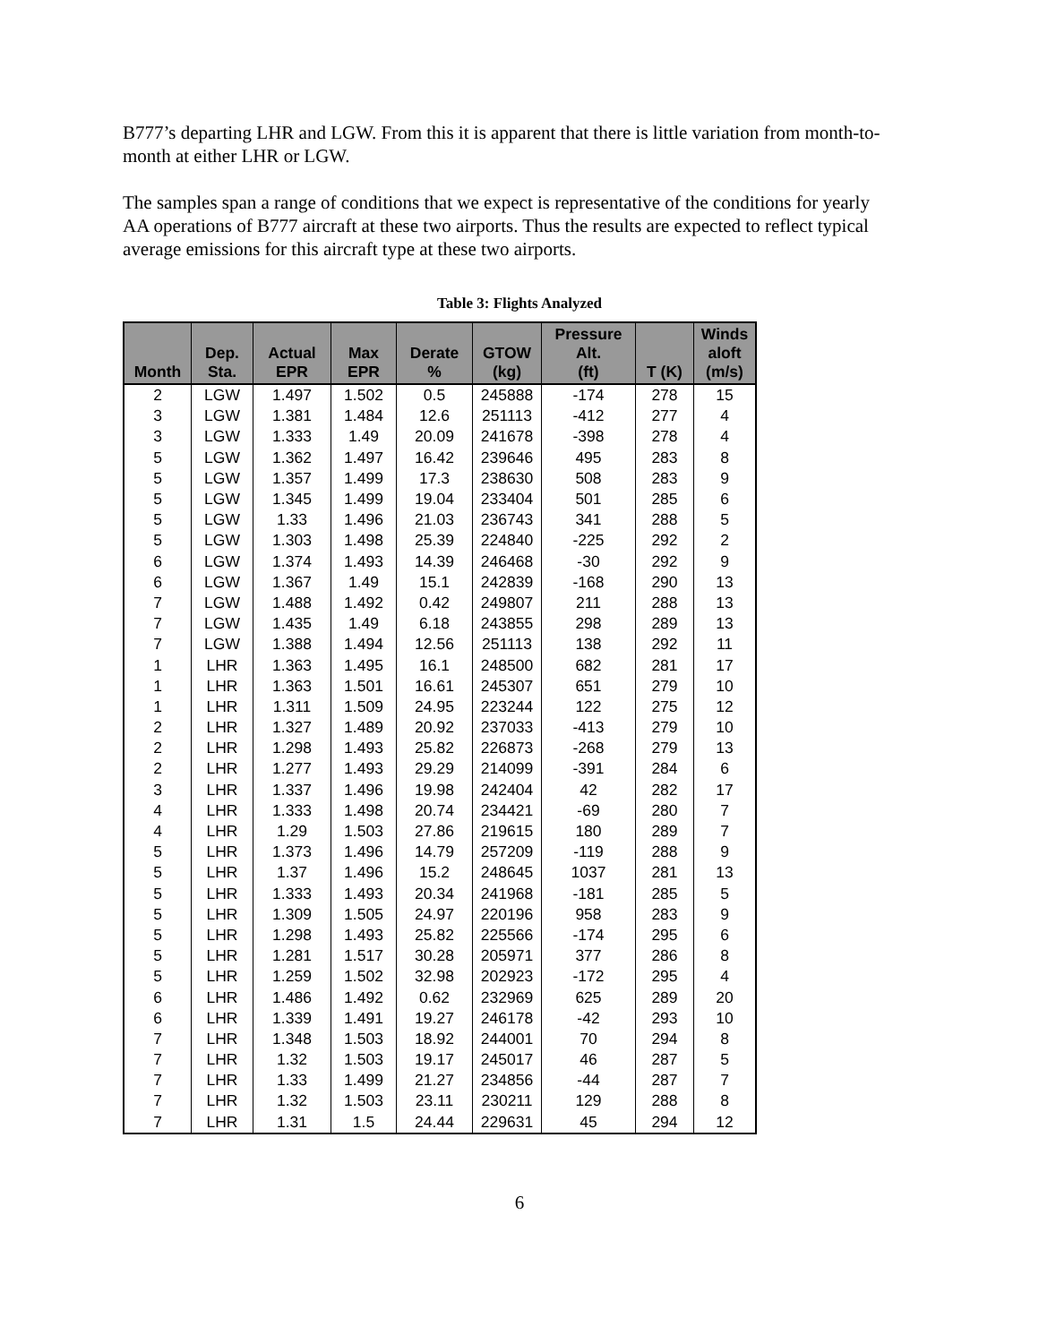B777’s departing LHR and LGW. From this it is apparent that there is little variation from month-to-month at either LHR or LGW.
The samples span a range of conditions that we expect is representative of the conditions for yearly AA operations of B777 aircraft at these two airports. Thus the results are expected to reflect typical average emissions for this aircraft type at these two airports.
Table 3: Flights Analyzed
| Month | Dep. Sta. | Actual EPR | Max EPR | Derate % | GTOW (kg) | Pressure Alt. (ft) | T (K) | Winds aloft (m/s) |
| --- | --- | --- | --- | --- | --- | --- | --- | --- |
| 2 | LGW | 1.497 | 1.502 | 0.5 | 245888 | -174 | 278 | 15 |
| 3 | LGW | 1.381 | 1.484 | 12.6 | 251113 | -412 | 277 | 4 |
| 3 | LGW | 1.333 | 1.49 | 20.09 | 241678 | -398 | 278 | 4 |
| 5 | LGW | 1.362 | 1.497 | 16.42 | 239646 | 495 | 283 | 8 |
| 5 | LGW | 1.357 | 1.499 | 17.3 | 238630 | 508 | 283 | 9 |
| 5 | LGW | 1.345 | 1.499 | 19.04 | 233404 | 501 | 285 | 6 |
| 5 | LGW | 1.33 | 1.496 | 21.03 | 236743 | 341 | 288 | 5 |
| 5 | LGW | 1.303 | 1.498 | 25.39 | 224840 | -225 | 292 | 2 |
| 6 | LGW | 1.374 | 1.493 | 14.39 | 246468 | -30 | 292 | 9 |
| 6 | LGW | 1.367 | 1.49 | 15.1 | 242839 | -168 | 290 | 13 |
| 7 | LGW | 1.488 | 1.492 | 0.42 | 249807 | 211 | 288 | 13 |
| 7 | LGW | 1.435 | 1.49 | 6.18 | 243855 | 298 | 289 | 13 |
| 7 | LGW | 1.388 | 1.494 | 12.56 | 251113 | 138 | 292 | 11 |
| 1 | LHR | 1.363 | 1.495 | 16.1 | 248500 | 682 | 281 | 17 |
| 1 | LHR | 1.363 | 1.501 | 16.61 | 245307 | 651 | 279 | 10 |
| 1 | LHR | 1.311 | 1.509 | 24.95 | 223244 | 122 | 275 | 12 |
| 2 | LHR | 1.327 | 1.489 | 20.92 | 237033 | -413 | 279 | 10 |
| 2 | LHR | 1.298 | 1.493 | 25.82 | 226873 | -268 | 279 | 13 |
| 2 | LHR | 1.277 | 1.493 | 29.29 | 214099 | -391 | 284 | 6 |
| 3 | LHR | 1.337 | 1.496 | 19.98 | 242404 | 42 | 282 | 17 |
| 4 | LHR | 1.333 | 1.498 | 20.74 | 234421 | -69 | 280 | 7 |
| 4 | LHR | 1.29 | 1.503 | 27.86 | 219615 | 180 | 289 | 7 |
| 5 | LHR | 1.373 | 1.496 | 14.79 | 257209 | -119 | 288 | 9 |
| 5 | LHR | 1.37 | 1.496 | 15.2 | 248645 | 1037 | 281 | 13 |
| 5 | LHR | 1.333 | 1.493 | 20.34 | 241968 | -181 | 285 | 5 |
| 5 | LHR | 1.309 | 1.505 | 24.97 | 220196 | 958 | 283 | 9 |
| 5 | LHR | 1.298 | 1.493 | 25.82 | 225566 | -174 | 295 | 6 |
| 5 | LHR | 1.281 | 1.517 | 30.28 | 205971 | 377 | 286 | 8 |
| 5 | LHR | 1.259 | 1.502 | 32.98 | 202923 | -172 | 295 | 4 |
| 6 | LHR | 1.486 | 1.492 | 0.62 | 232969 | 625 | 289 | 20 |
| 6 | LHR | 1.339 | 1.491 | 19.27 | 246178 | -42 | 293 | 10 |
| 7 | LHR | 1.348 | 1.503 | 18.92 | 244001 | 70 | 294 | 8 |
| 7 | LHR | 1.32 | 1.503 | 19.17 | 245017 | 46 | 287 | 5 |
| 7 | LHR | 1.33 | 1.499 | 21.27 | 234856 | -44 | 287 | 7 |
| 7 | LHR | 1.32 | 1.503 | 23.11 | 230211 | 129 | 288 | 8 |
| 7 | LHR | 1.31 | 1.5 | 24.44 | 229631 | 45 | 294 | 12 |
6